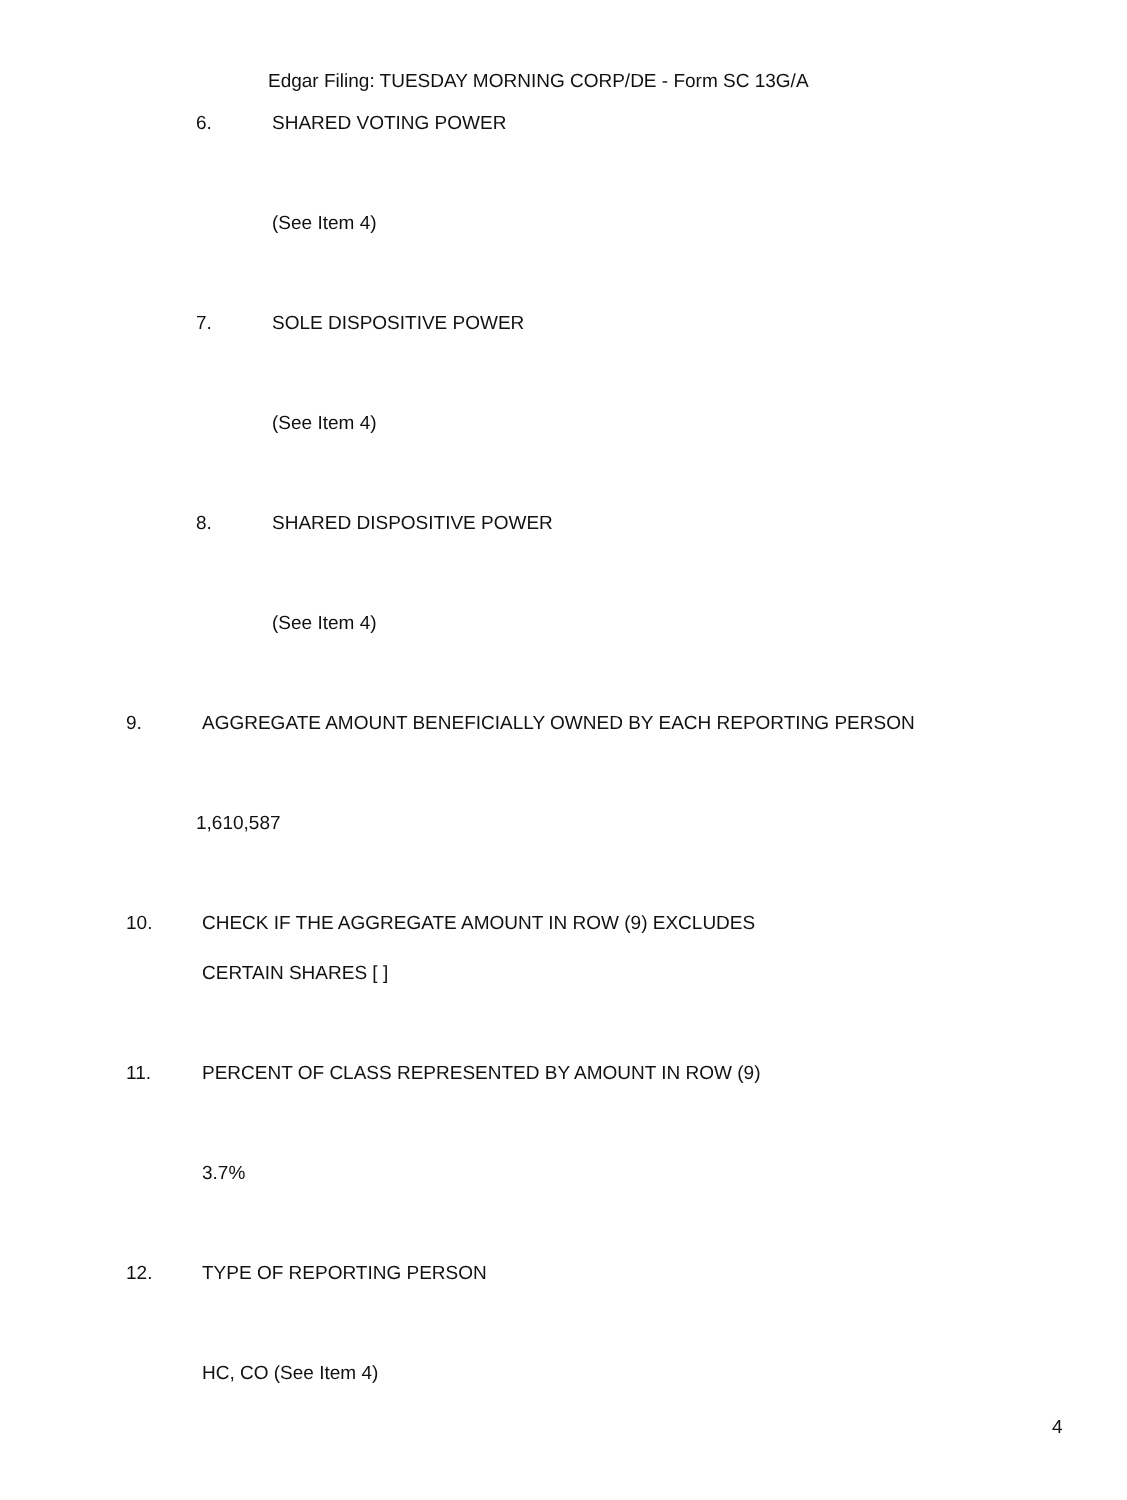Edgar Filing: TUESDAY MORNING CORP/DE - Form SC 13G/A
6. SHARED VOTING POWER
(See Item 4)
7. SOLE DISPOSITIVE POWER
(See Item 4)
8. SHARED DISPOSITIVE POWER
(See Item 4)
9. AGGREGATE AMOUNT BENEFICIALLY OWNED BY EACH REPORTING PERSON
1,610,587
10. CHECK IF THE AGGREGATE AMOUNT IN ROW (9) EXCLUDES
CERTAIN SHARES [ ]
11. PERCENT OF CLASS REPRESENTED BY AMOUNT IN ROW (9)
3.7%
12. TYPE OF REPORTING PERSON
HC, CO (See Item 4)
4